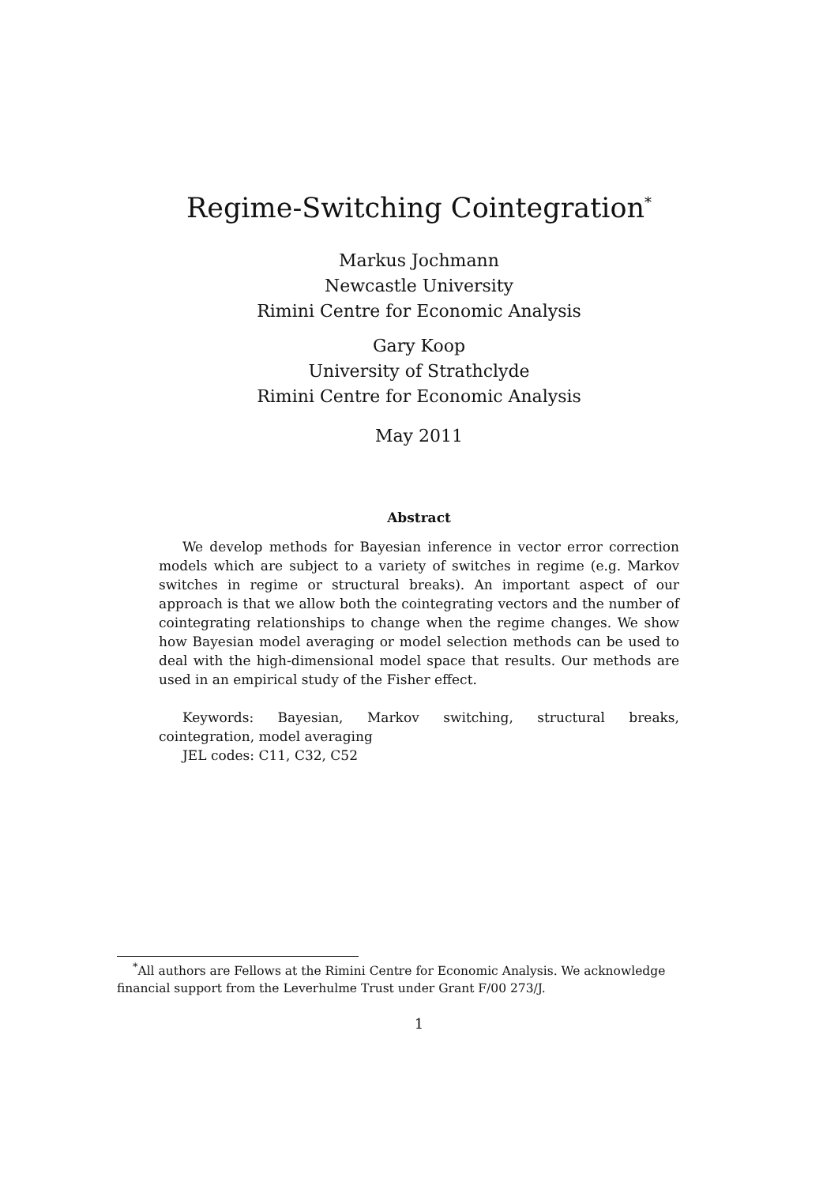Regime-Switching Cointegration<sup>*</sup>
Markus Jochmann
Newcastle University
Rimini Centre for Economic Analysis
Gary Koop
University of Strathclyde
Rimini Centre for Economic Analysis
May 2011
Abstract
We develop methods for Bayesian inference in vector error correction models which are subject to a variety of switches in regime (e.g. Markov switches in regime or structural breaks). An important aspect of our approach is that we allow both the cointegrating vectors and the number of cointegrating relationships to change when the regime changes. We show how Bayesian model averaging or model selection methods can be used to deal with the high-dimensional model space that results. Our methods are used in an empirical study of the Fisher effect.
Keywords: Bayesian, Markov switching, structural breaks, cointegration, model averaging
JEL codes: C11, C32, C52
<sup>*</sup> All authors are Fellows at the Rimini Centre for Economic Analysis. We acknowledge financial support from the Leverhulme Trust under Grant F/00 273/J.
1